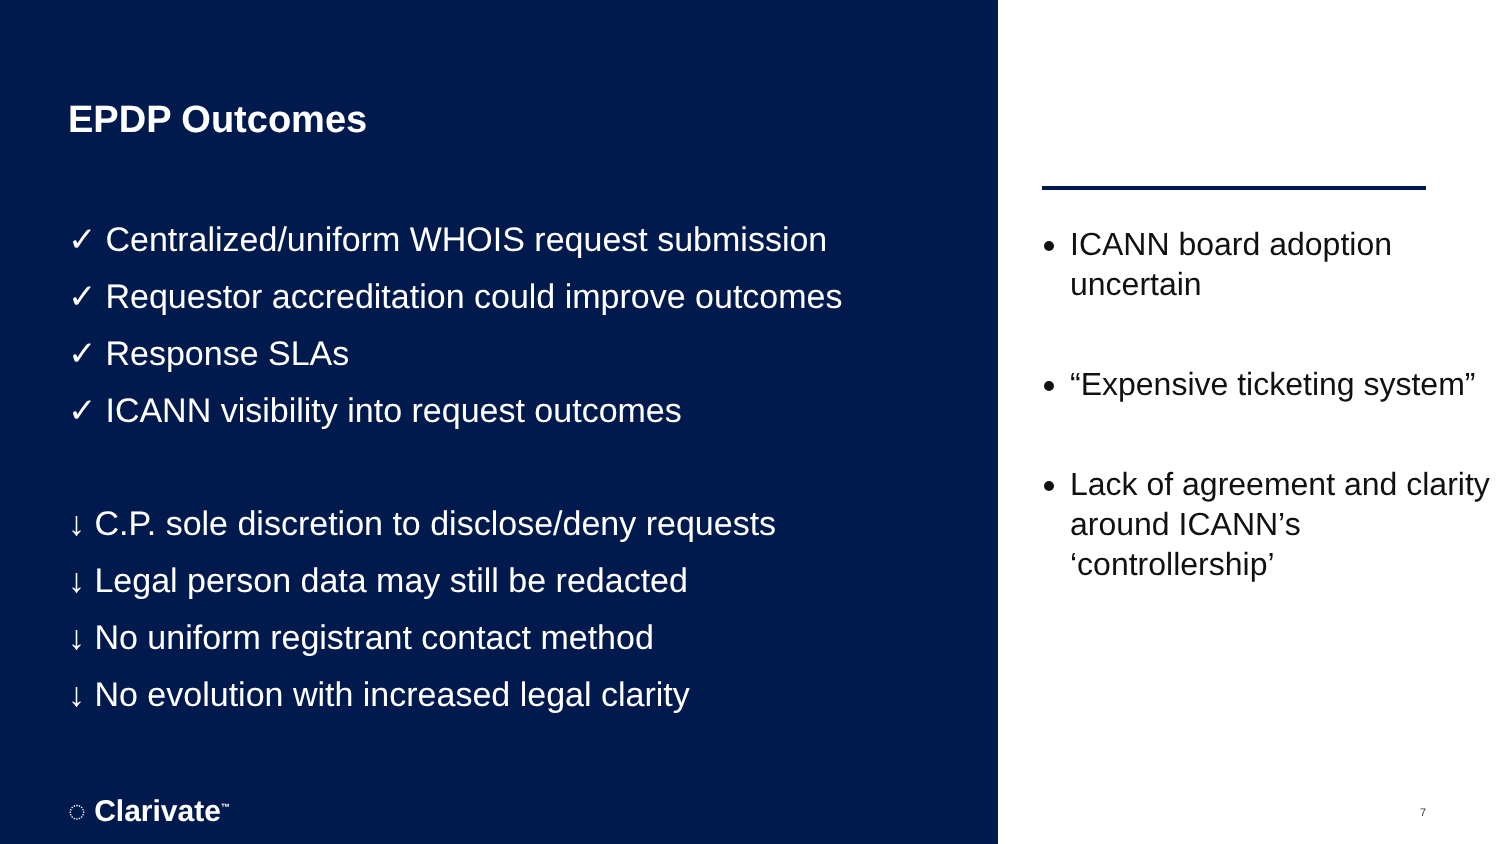EPDP Outcomes
✓ Centralized/uniform WHOIS request submission
✓ Requestor accreditation could improve outcomes
✓ Response SLAs
✓ ICANN visibility into request outcomes
↓ C.P. sole discretion to disclose/deny requests
↓ Legal person data may still be redacted
↓ No uniform registrant contact method
↓ No evolution with increased legal clarity
◌ Clarivate<sup>™</sup>
ICANN board adoption uncertain
“Expensive ticketing system”
Lack of agreement and clarity around ICANN’s ‘controllership’
7